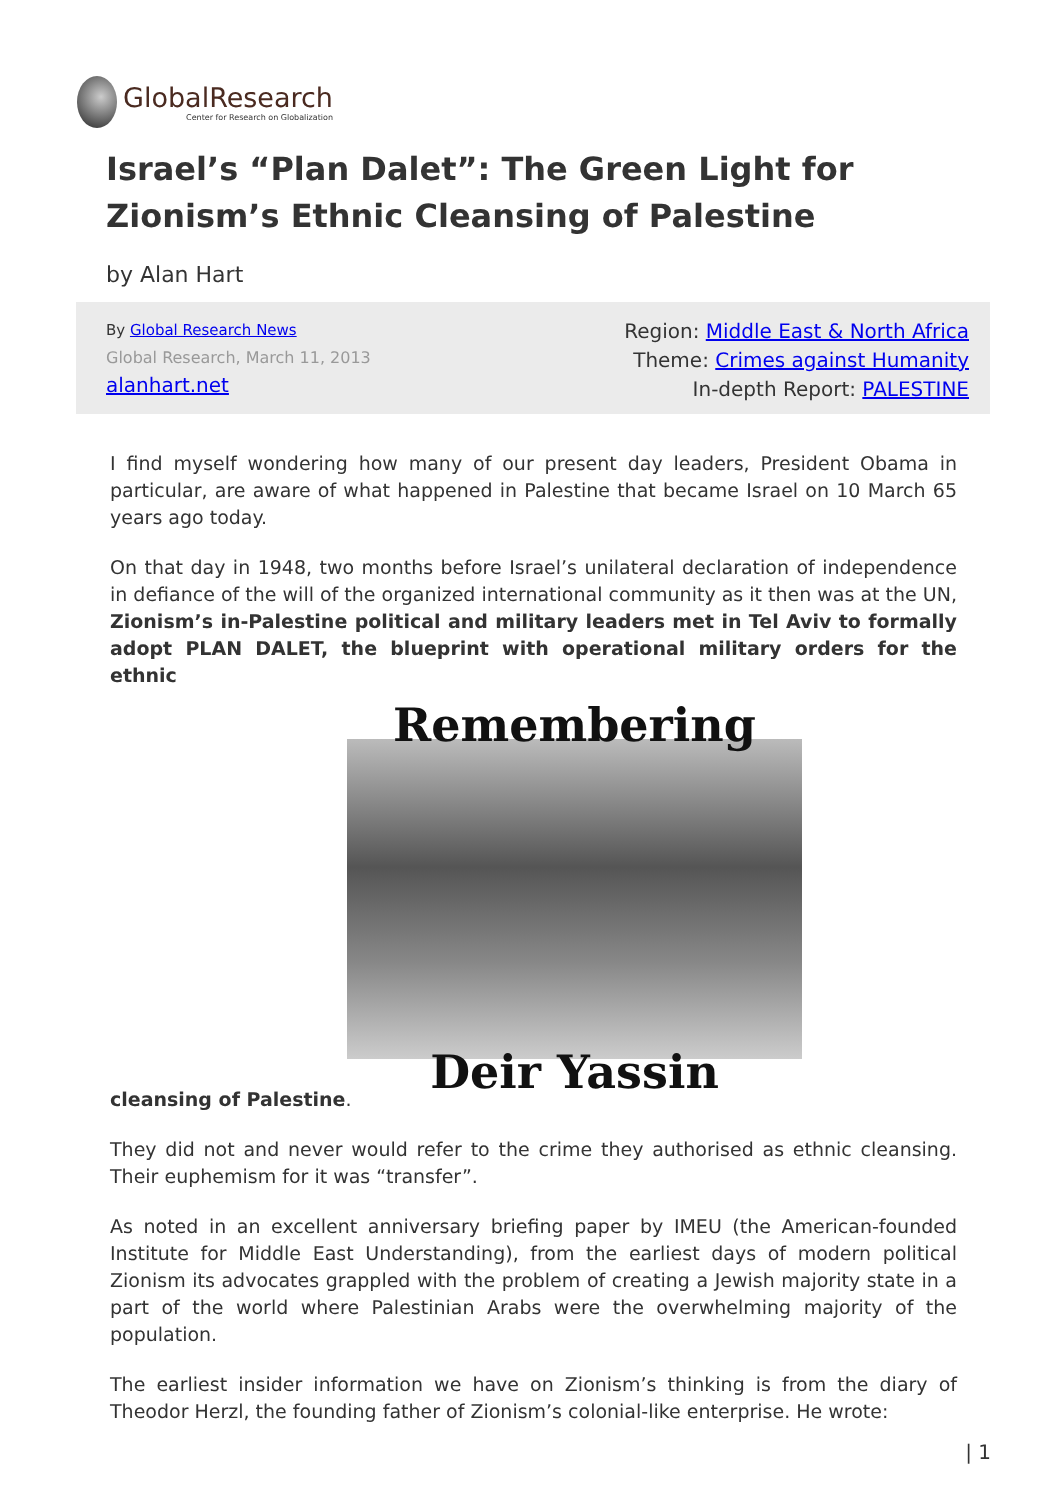GlobalResearch
Center for Research on Globalization
Israel’s “Plan Dalet”: The Green Light for Zionism’s Ethnic Cleansing of Palestine
by Alan Hart
By Global Research News
Global Research, March 11, 2013
alanhart.net
Region: Middle East & North Africa
Theme: Crimes against Humanity
In-depth Report: PALESTINE
I find myself wondering how many of our present day leaders, President Obama in particular, are aware of what happened in Palestine that became Israel on 10 March 65 years ago today.
On that day in 1948, two months before Israel’s unilateral declaration of independence in defiance of the will of the organized international community as it then was at the UN, Zionism’s in-Palestine political and military leaders met in Tel Aviv to formally adopt PLAN DALET, the blueprint with operational military orders for the ethnic
Remembering
Deir Yassin
cleansing of Palestine.
They did not and never would refer to the crime they authorised as ethnic cleansing. Their euphemism for it was “transfer”.
As noted in an excellent anniversary briefing paper by IMEU (the American-founded Institute for Middle East Understanding), from the earliest days of modern political Zionism its advocates grappled with the problem of creating a Jewish majority state in a part of the world where Palestinian Arabs were the overwhelming majority of the population.
The earliest insider information we have on Zionism’s thinking is from the diary of Theodor Herzl, the founding father of Zionism’s colonial-like enterprise. He wrote:
| 1